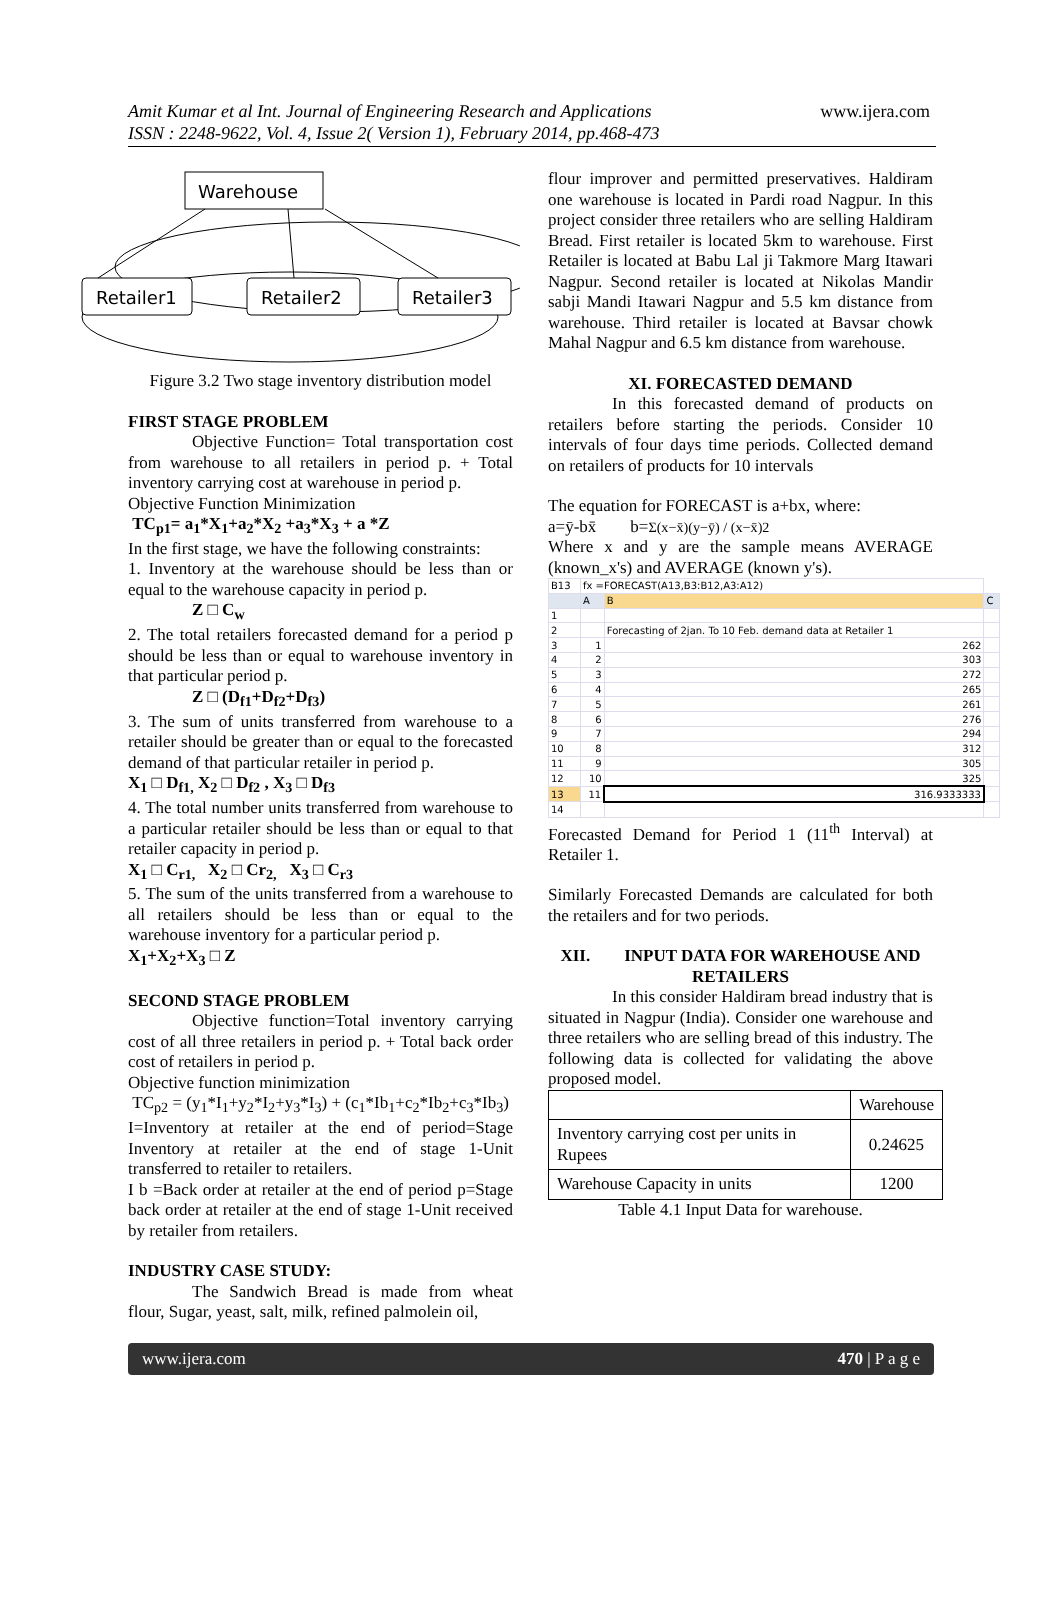Amit Kumar et al Int. Journal of Engineering Research and Applications
ISSN : 2248-9622, Vol. 4, Issue 2( Version 1), February 2014, pp.468-473
www.ijera.com
Warehouse
Retailer1
Retailer2
Retailer3
Figure 3.2 Two stage inventory distribution model
FIRST STAGE PROBLEM
Objective Function= Total transportation cost from warehouse to all retailers in period p. + Total inventory carrying cost at warehouse in period p.
Objective Function Minimization
TC<sub>p1</sub>= a<sub>1</sub>*X<sub>1</sub>+a<sub>2</sub>*X<sub>2</sub> +a<sub>3</sub>*X<sub>3</sub> + a *Z
In the first stage, we have the following constraints:
1. Inventory at the warehouse should be less than or equal to the warehouse capacity in period p.
Z □ C<sub>w</sub>
2. The total retailers forecasted demand for a period p should be less than or equal to warehouse inventory in that particular period p.
Z □ (D<sub>f1</sub>+D<sub>f2</sub>+D<sub>f3</sub>)
3. The sum of units transferred from warehouse to a retailer should be greater than or equal to the forecasted demand of that particular retailer in period p.
X<sub>1</sub> □ D<sub>f1,</sub> X<sub>2</sub> □ D<sub>f2</sub> , X<sub>3</sub> □ D<sub>f3</sub>
4. The total number units transferred from warehouse to a particular retailer should be less than or equal to that retailer capacity in period p.
X<sub>1</sub> □ C<sub>r1,</sub> X<sub>2</sub> □ Cr<sub>2,</sub> X<sub>3</sub> □ C<sub>r3</sub>
5. The sum of the units transferred from a warehouse to all retailers should be less than or equal to the warehouse inventory for a particular period p.
X<sub>1</sub>+X<sub>2</sub>+X<sub>3</sub> □ Z
SECOND STAGE PROBLEM
Objective function=Total inventory carrying cost of all three retailers in period p. + Total back order cost of retailers in period p.
Objective function minimization
TC<sub>p2</sub> = (y<sub>1</sub>*I<sub>1</sub>+y<sub>2</sub>*I<sub>2</sub>+y<sub>3</sub>*I<sub>3</sub>) + (c<sub>1</sub>*Ib<sub>1</sub>+c<sub>2</sub>*Ib<sub>2</sub>+c<sub>3</sub>*Ib<sub>3</sub>)
I=Inventory at retailer at the end of period=Stage Inventory at retailer at the end of stage 1-Unit transferred to retailer to retailers.
I b =Back order at retailer at the end of period p=Stage back order at retailer at the end of stage 1-Unit received by retailer from retailers.
INDUSTRY CASE STUDY:
The Sandwich Bread is made from wheat flour, Sugar, yeast, salt, milk, refined palmolein oil,
flour improver and permitted preservatives. Haldiram one warehouse is located in Pardi road Nagpur. In this project consider three retailers who are selling Haldiram Bread. First retailer is located 5km to warehouse. First Retailer is located at Babu Lal ji Takmore Marg Itawari Nagpur. Second retailer is located at Nikolas Mandir sabji Mandi Itawari Nagpur and 5.5 km distance from warehouse. Third retailer is located at Bavsar chowk Mahal Nagpur and 6.5 km distance from warehouse.
XI. FORECASTED DEMAND
In this forecasted demand of products on retailers before starting the periods. Consider 10 intervals of four days time periods. Collected demand on retailers of products for 10 intervals
The equation for FORECAST is a+bx, where:
a=ȳ-bx̄ b=Σ(x−x̄)(y−ȳ) / (x−x̄)2
Where x and y are the sample means AVERAGE (known_x's) and AVERAGE (known y's).
| B13 | fx =FORECAST(A13,B3:B12,A3:A12) | | |
| | A | B | C |
| 1 | | | |
| 2 | | Forecasting of 2jan. To 10 Feb. demand data at Retailer 1 | |
| 3 | 1 | 262 | |
| 4 | 2 | 303 | |
| 5 | 3 | 272 | |
| 6 | 4 | 265 | |
| 7 | 5 | 261 | |
| 8 | 6 | 276 | |
| 9 | 7 | 294 | |
| 10 | 8 | 312 | |
| 11 | 9 | 305 | |
| 12 | 10 | 325 | |
| 13 | 11 | 316.9333333 | |
| 14 | | | |
Forecasted Demand for Period 1 (11<sup>th</sup> Interval) at Retailer 1.
Similarly Forecasted Demands are calculated for both the retailers and for two periods.
XII. INPUT DATA FOR WAREHOUSE AND RETAILERS
In this consider Haldiram bread industry that is situated in Nagpur (India). Consider one warehouse and three retailers who are selling bread of this industry. The following data is collected for validating the above proposed model.
| | Warehouse |
| --- | --- |
| Inventory carrying cost per units in Rupees | 0.24625 |
| Warehouse Capacity in units | 1200 |
Table 4.1 Input Data for warehouse.
www.ijera.com 470 | P a g e